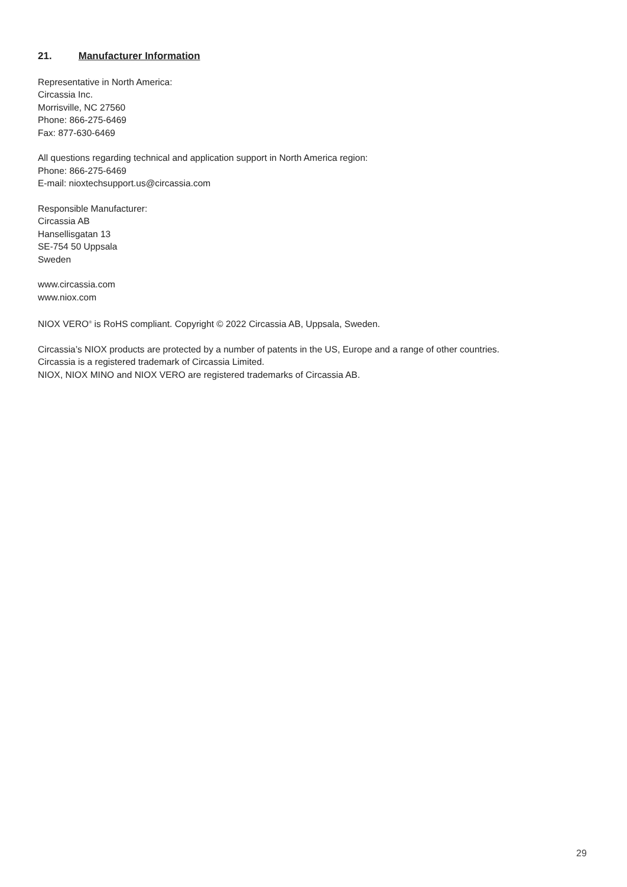21. Manufacturer Information
Representative in North America:
Circassia Inc.
Morrisville, NC 27560
Phone: 866-275-6469
Fax: 877-630-6469
All questions regarding technical and application support in North America region:
Phone: 866-275-6469
E-mail: nioxtechsupport.us@circassia.com
Responsible Manufacturer:
Circassia AB
Hansellisgatan 13
SE-754 50 Uppsala
Sweden
www.circassia.com
www.niox.com
NIOX VERO<sup>®</sup> is RoHS compliant. Copyright © 2022 Circassia AB, Uppsala, Sweden.
Circassia’s NIOX products are protected by a number of patents in the US, Europe and a range of other countries.
Circassia is a registered trademark of Circassia Limited.
NIOX, NIOX MINO and NIOX VERO are registered trademarks of Circassia AB.
29